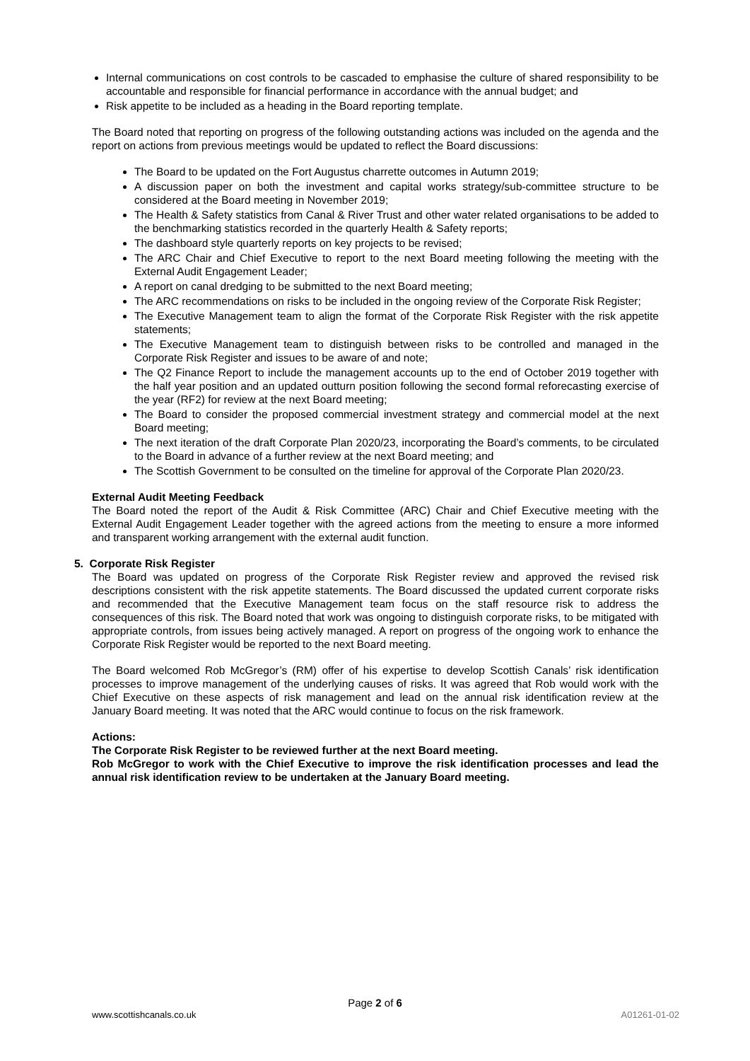Internal communications on cost controls to be cascaded to emphasise the culture of shared responsibility to be accountable and responsible for financial performance in accordance with the annual budget; and
Risk appetite to be included as a heading in the Board reporting template.
The Board noted that reporting on progress of the following outstanding actions was included on the agenda and the report on actions from previous meetings would be updated to reflect the Board discussions:
The Board to be updated on the Fort Augustus charrette outcomes in Autumn 2019;
A discussion paper on both the investment and capital works strategy/sub-committee structure to be considered at the Board meeting in November 2019;
The Health & Safety statistics from Canal & River Trust and other water related organisations to be added to the benchmarking statistics recorded in the quarterly Health & Safety reports;
The dashboard style quarterly reports on key projects to be revised;
The ARC Chair and Chief Executive to report to the next Board meeting following the meeting with the External Audit Engagement Leader;
A report on canal dredging to be submitted to the next Board meeting;
The ARC recommendations on risks to be included in the ongoing review of the Corporate Risk Register;
The Executive Management team to align the format of the Corporate Risk Register with the risk appetite statements;
The Executive Management team to distinguish between risks to be controlled and managed in the Corporate Risk Register and issues to be aware of and note;
The Q2 Finance Report to include the management accounts up to the end of October 2019 together with the half year position and an updated outturn position following the second formal reforecasting exercise of the year (RF2) for review at the next Board meeting;
The Board to consider the proposed commercial investment strategy and commercial model at the next Board meeting;
The next iteration of the draft Corporate Plan 2020/23, incorporating the Board’s comments, to be circulated to the Board in advance of a further review at the next Board meeting; and
The Scottish Government to be consulted on the timeline for approval of the Corporate Plan 2020/23.
External Audit Meeting Feedback
The Board noted the report of the Audit & Risk Committee (ARC) Chair and Chief Executive meeting with the External Audit Engagement Leader together with the agreed actions from the meeting to ensure a more informed and transparent working arrangement with the external audit function.
5. Corporate Risk Register
The Board was updated on progress of the Corporate Risk Register review and approved the revised risk descriptions consistent with the risk appetite statements. The Board discussed the updated current corporate risks and recommended that the Executive Management team focus on the staff resource risk to address the consequences of this risk. The Board noted that work was ongoing to distinguish corporate risks, to be mitigated with appropriate controls, from issues being actively managed. A report on progress of the ongoing work to enhance the Corporate Risk Register would be reported to the next Board meeting.
The Board welcomed Rob McGregor’s (RM) offer of his expertise to develop Scottish Canals’ risk identification processes to improve management of the underlying causes of risks. It was agreed that Rob would work with the Chief Executive on these aspects of risk management and lead on the annual risk identification review at the January Board meeting. It was noted that the ARC would continue to focus on the risk framework.
Actions:
The Corporate Risk Register to be reviewed further at the next Board meeting.
Rob McGregor to work with the Chief Executive to improve the risk identification processes and lead the annual risk identification review to be undertaken at the January Board meeting.
Page 2 of 6
www.scottishcanals.co.uk A01261-01-02